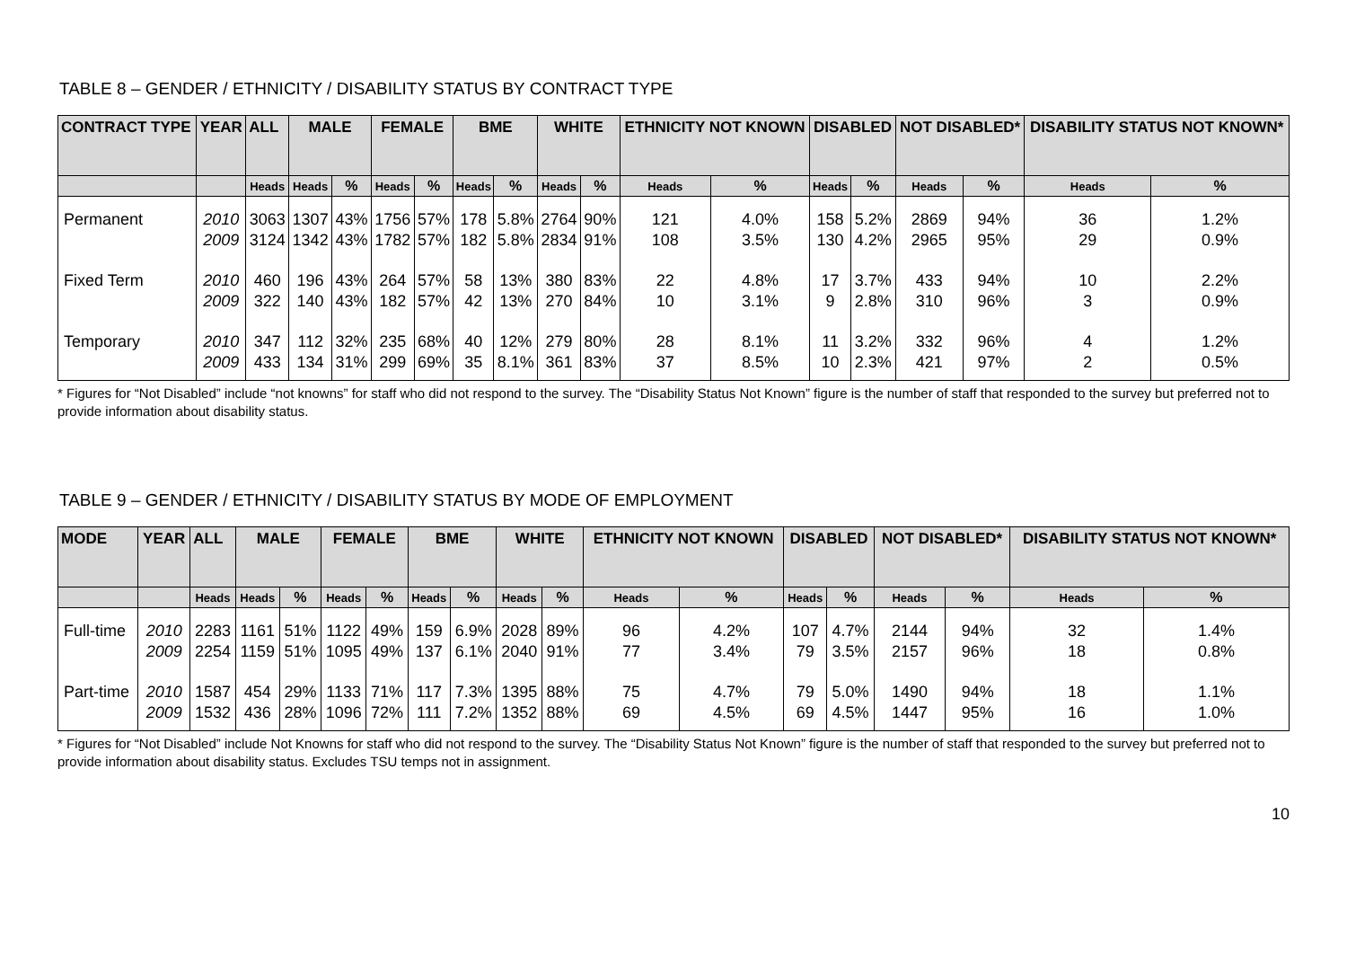TABLE 8 – GENDER / ETHNICITY / DISABILITY STATUS BY CONTRACT TYPE
| CONTRACT TYPE | YEAR | ALL | MALE | | FEMALE | | BME | | WHITE | | ETHNICITY NOT KNOWN | | DISABLED | | NOT DISABLED* | | DISABILITY STATUS NOT KNOWN* | |
| --- | --- | --- | --- | --- | --- | --- | --- | --- | --- | --- | --- | --- | --- | --- | --- | --- | --- | --- |
| | | Heads | Heads | % | Heads | % | Heads | % | Heads | % | Heads | % | Heads | % | Heads | % | Heads | % |
| Permanent | 2010 2009 | 3063 3124 | 1307 1342 | 43% 43% | 1756 1782 | 57% 57% | 178 182 | 5.8% 5.8% | 2764 2834 | 90% 91% | 121 108 | 4.0% 3.5% | 158 130 | 5.2% 4.2% | 2869 2965 | 94% 95% | 36 29 | 1.2% 0.9% |
| Fixed Term | 2010 2009 | 460 322 | 196 140 | 43% 43% | 264 182 | 57% 57% | 58 42 | 13% 13% | 380 270 | 83% 84% | 22 10 | 4.8% 3.1% | 17 9 | 3.7% 2.8% | 433 310 | 94% 96% | 10 3 | 2.2% 0.9% |
| Temporary | 2010 2009 | 347 433 | 112 134 | 32% 31% | 235 299 | 68% 69% | 40 35 | 12% 8.1% | 279 361 | 80% 83% | 28 37 | 8.1% 8.5% | 11 10 | 3.2% 2.3% | 332 421 | 96% 97% | 4 2 | 1.2% 0.5% |
* Figures for “Not Disabled” include “not knowns” for staff who did not respond to the survey. The “Disability Status Not Known” figure is the number of staff that responded to the survey but preferred not to provide information about disability status.
TABLE 9 – GENDER / ETHNICITY / DISABILITY STATUS BY MODE OF EMPLOYMENT
| MODE | YEAR | ALL | MALE | | FEMALE | | BME | | WHITE | | ETHNICITY NOT KNOWN | | DISABLED | | NOT DISABLED* | | DISABILITY STATUS NOT KNOWN* | |
| --- | --- | --- | --- | --- | --- | --- | --- | --- | --- | --- | --- | --- | --- | --- | --- | --- | --- | --- |
| | | Heads | Heads | % | Heads | % | Heads | % | Heads | % | Heads | % | Heads | % | Heads | % | Heads | % |
| Full-time | 2010 2009 | 2283 2254 | 1161 1159 | 51% 51% | 1122 1095 | 49% 49% | 159 137 | 6.9% 6.1% | 2028 2040 | 89% 91% | 96 77 | 4.2% 3.4% | 107 79 | 4.7% 3.5% | 2144 2157 | 94% 96% | 32 18 | 1.4% 0.8% |
| Part-time | 2010 2009 | 1587 1532 | 454 436 | 29% 28% | 1133 1096 | 71% 72% | 117 111 | 7.3% 7.2% | 1395 1352 | 88% 88% | 75 69 | 4.7% 4.5% | 79 69 | 5.0% 4.5% | 1490 1447 | 94% 95% | 18 16 | 1.1% 1.0% |
* Figures for “Not Disabled” include Not Knowns for staff who did not respond to the survey. The “Disability Status Not Known” figure is the number of staff that responded to the survey but preferred not to provide information about disability status. Excludes TSU temps not in assignment.
10